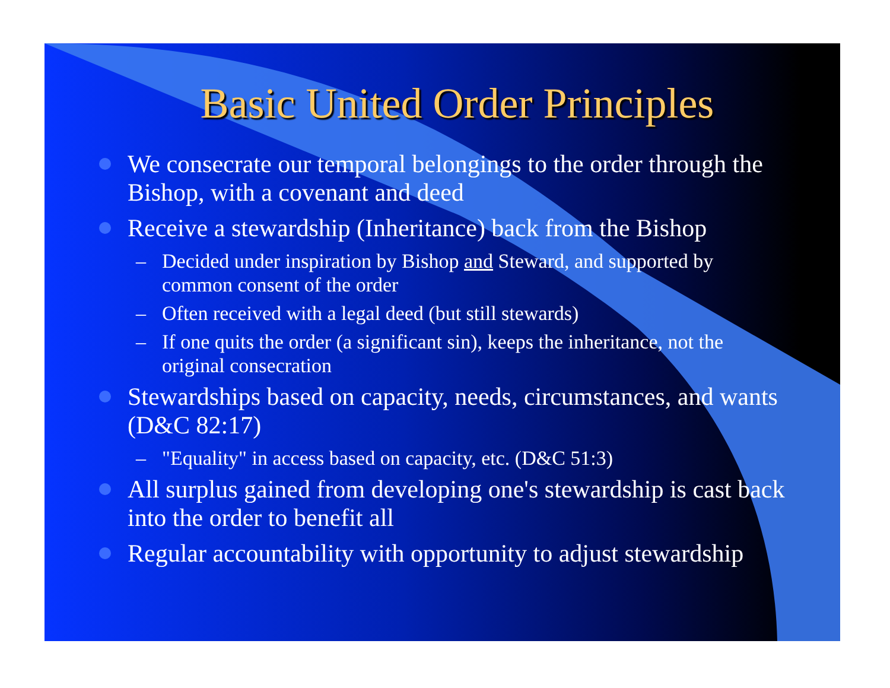Basic United Order Principles
We consecrate our temporal belongings to the order through the Bishop, with a covenant and deed
Receive a stewardship (Inheritance) back from the Bishop
– Decided under inspiration by Bishop and Steward, and supported by common consent of the order
– Often received with a legal deed (but still stewards)
– If one quits the order (a significant sin), keeps the inheritance, not the original consecration
Stewardships based on capacity, needs, circumstances, and wants (D&C 82:17)
– "Equality" in access based on capacity, etc. (D&C 51:3)
All surplus gained from developing one's stewardship is cast back into the order to benefit all
Regular accountability with opportunity to adjust stewardship